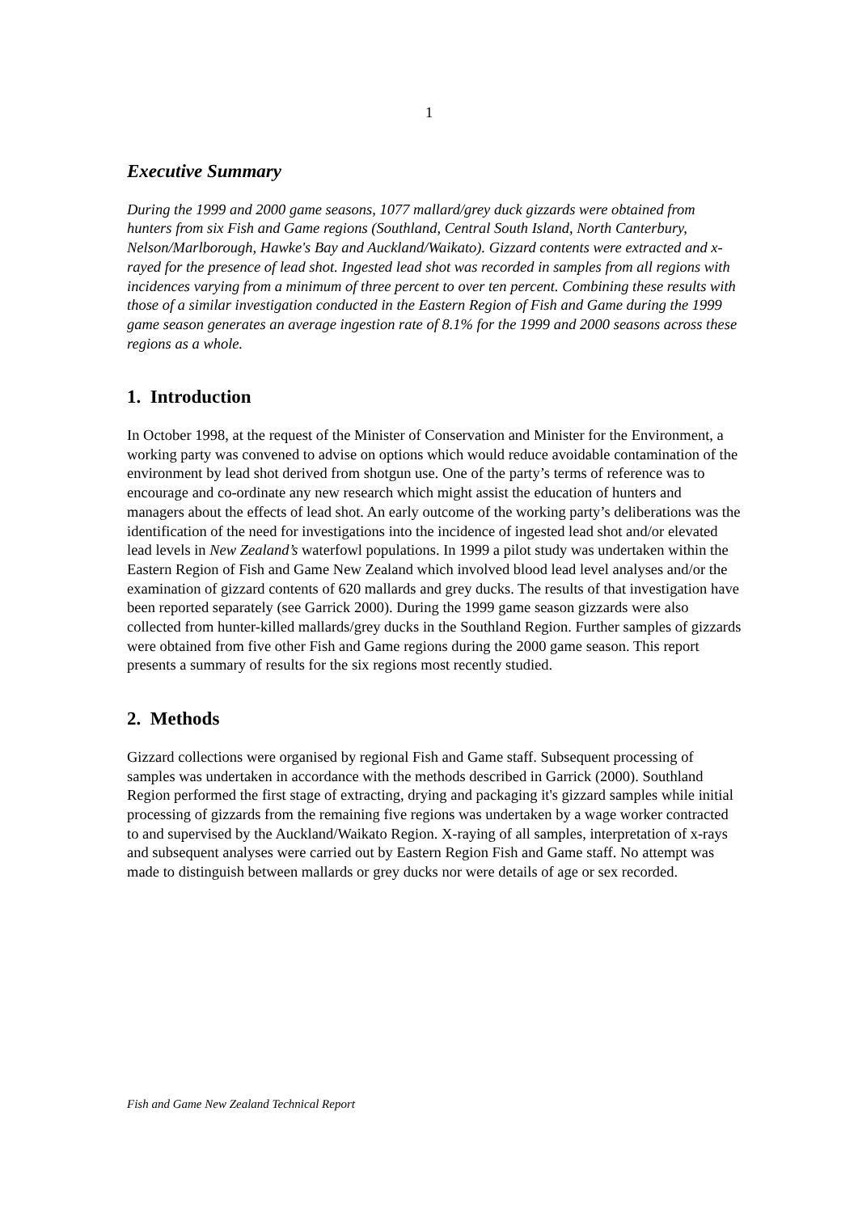1
Executive Summary
During the 1999 and 2000 game seasons, 1077 mallard/grey duck gizzards were obtained from hunters from six Fish and Game regions (Southland, Central South Island, North Canterbury, Nelson/Marlborough, Hawke's Bay and Auckland/Waikato). Gizzard contents were extracted and x-rayed for the presence of lead shot. Ingested lead shot was recorded in samples from all regions with incidences varying from a minimum of three percent to over ten percent. Combining these results with those of a similar investigation conducted in the Eastern Region of Fish and Game during the 1999 game season generates an average ingestion rate of 8.1% for the 1999 and 2000 seasons across these regions as a whole.
1. Introduction
In October 1998, at the request of the Minister of Conservation and Minister for the Environment, a working party was convened to advise on options which would reduce avoidable contamination of the environment by lead shot derived from shotgun use. One of the party’s terms of reference was to encourage and co-ordinate any new research which might assist the education of hunters and managers about the effects of lead shot. An early outcome of the working party’s deliberations was the identification of the need for investigations into the incidence of ingested lead shot and/or elevated lead levels in New Zealand’s waterfowl populations. In 1999 a pilot study was undertaken within the Eastern Region of Fish and Game New Zealand which involved blood lead level analyses and/or the examination of gizzard contents of 620 mallards and grey ducks. The results of that investigation have been reported separately (see Garrick 2000). During the 1999 game season gizzards were also collected from hunter-killed mallards/grey ducks in the Southland Region. Further samples of gizzards were obtained from five other Fish and Game regions during the 2000 game season. This report presents a summary of results for the six regions most recently studied.
2. Methods
Gizzard collections were organised by regional Fish and Game staff. Subsequent processing of samples was undertaken in accordance with the methods described in Garrick (2000). Southland Region performed the first stage of extracting, drying and packaging it's gizzard samples while initial processing of gizzards from the remaining five regions was undertaken by a wage worker contracted to and supervised by the Auckland/Waikato Region. X-raying of all samples, interpretation of x-rays and subsequent analyses were carried out by Eastern Region Fish and Game staff. No attempt was made to distinguish between mallards or grey ducks nor were details of age or sex recorded.
Fish and Game New Zealand Technical Report